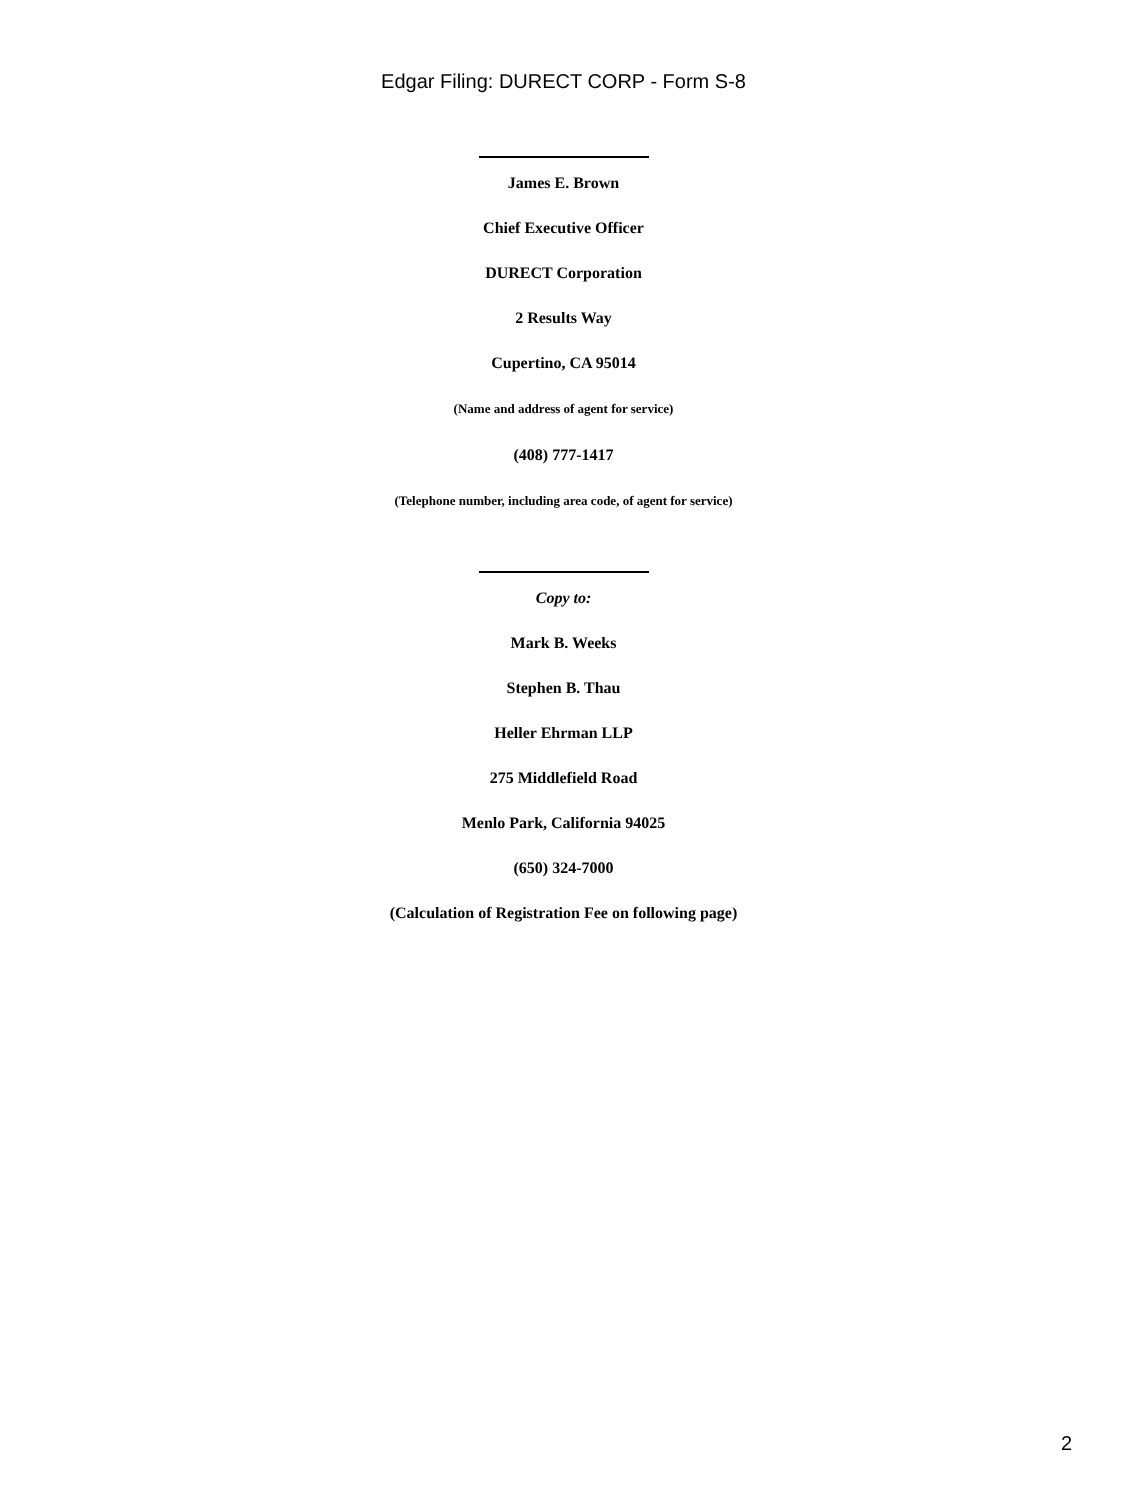Edgar Filing: DURECT CORP - Form S-8
James E. Brown
Chief Executive Officer
DURECT Corporation
2 Results Way
Cupertino, CA 95014
(Name and address of agent for service)
(408) 777-1417
(Telephone number, including area code, of agent for service)
Copy to:
Mark B. Weeks
Stephen B. Thau
Heller Ehrman LLP
275 Middlefield Road
Menlo Park, California 94025
(650) 324-7000
(Calculation of Registration Fee on following page)
2